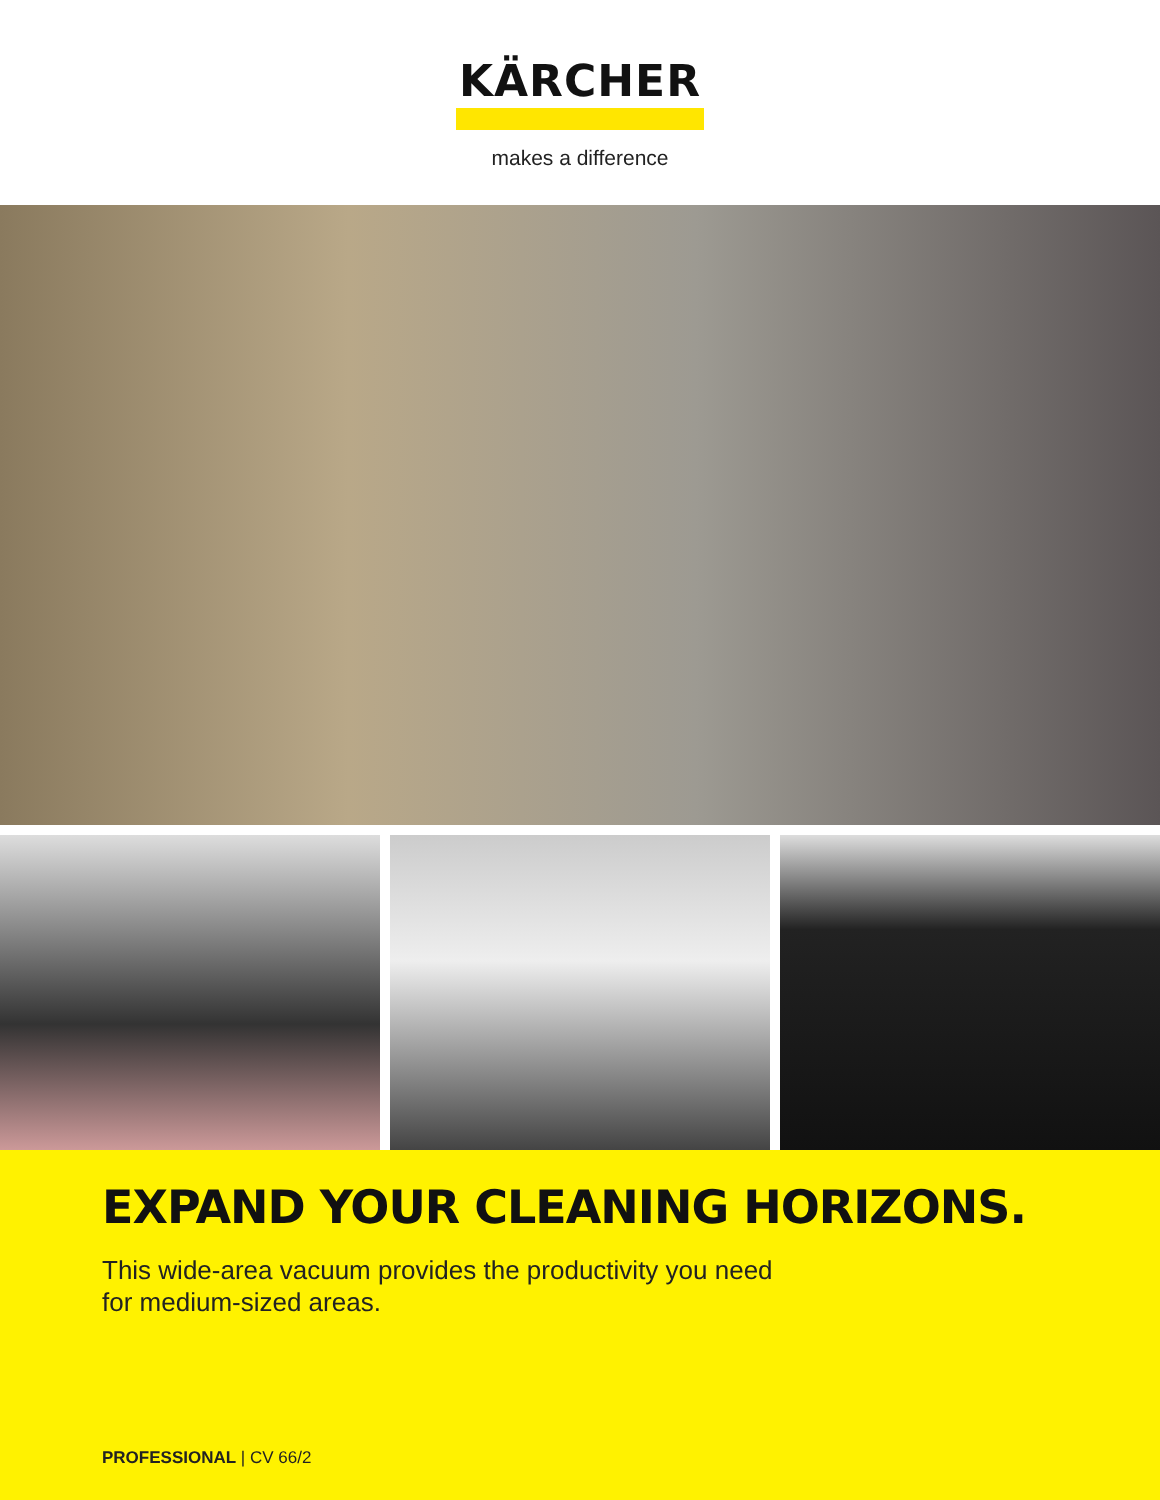KÄRCHER
makes a difference
EXPAND YOUR CLEANING HORIZONS.
This wide-area vacuum provides the productivity you need
for medium-sized areas.
PROFESSIONAL | CV 66/2